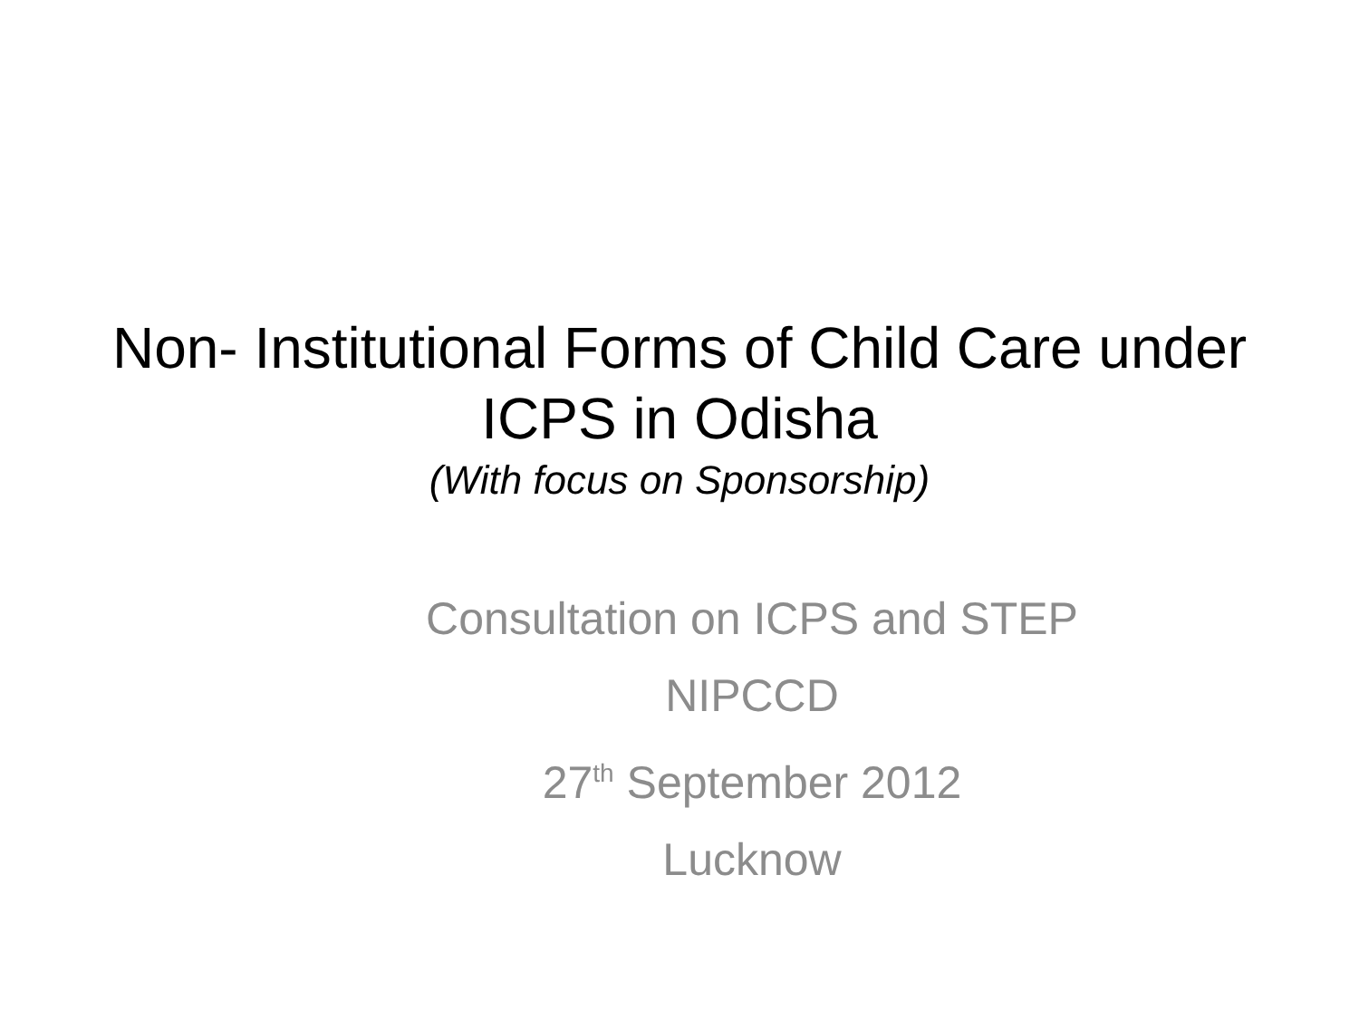Non- Institutional Forms of Child Care under ICPS in Odisha
(With focus on Sponsorship)
Consultation on ICPS and STEP
NIPCCD
27<sup>th</sup> September 2012
Lucknow